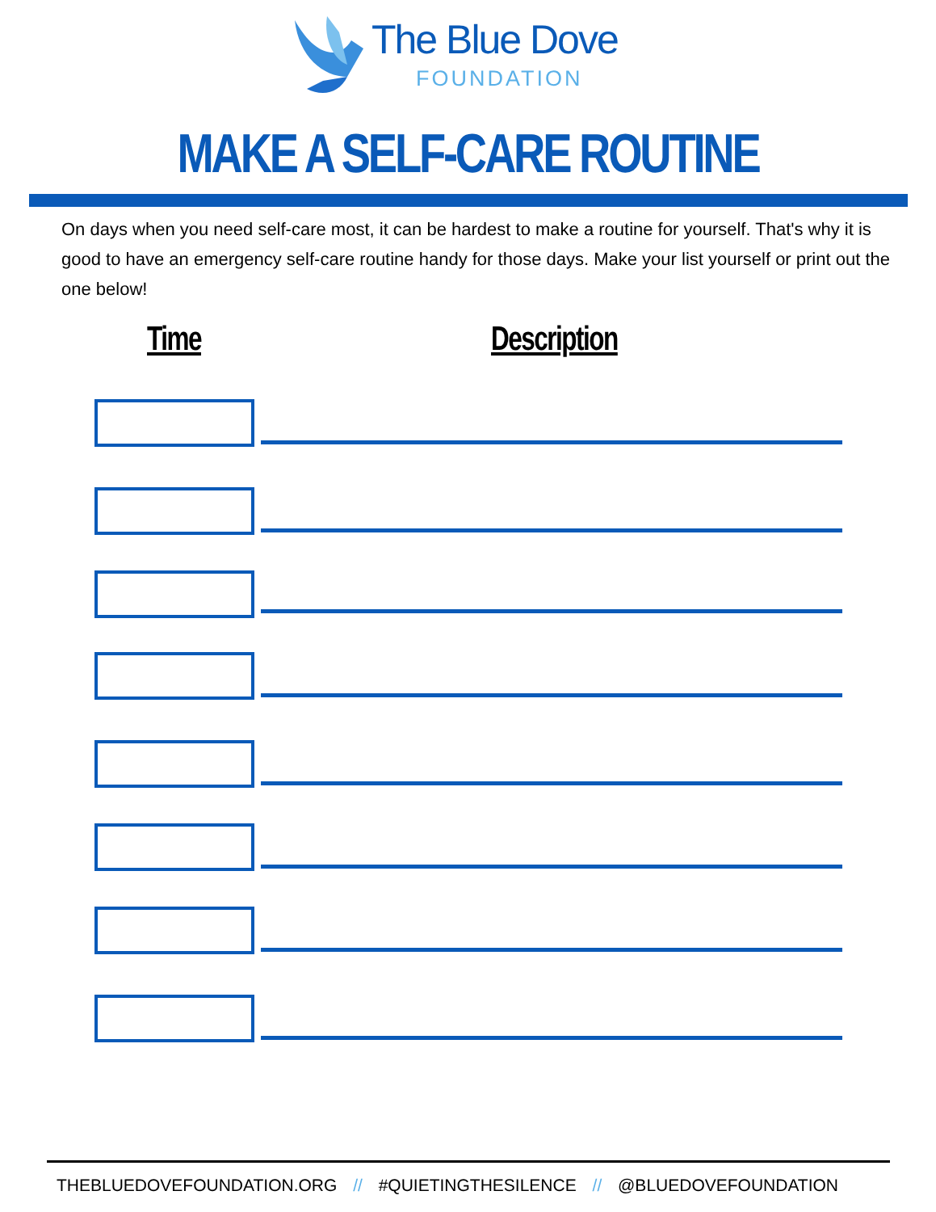The Blue Dove
FOUNDATION
MAKE A SELF-CARE ROUTINE
On days when you need self-care most, it can be hardest to make a routine for yourself. That's why it is good to have an emergency self-care routine handy for those days. Make your list yourself or print out the one below!
Time Description
THEBLUEDOVEFOUNDATION.ORG // #QUIETINGTHESILENCE // @BLUEDOVEFOUNDATION